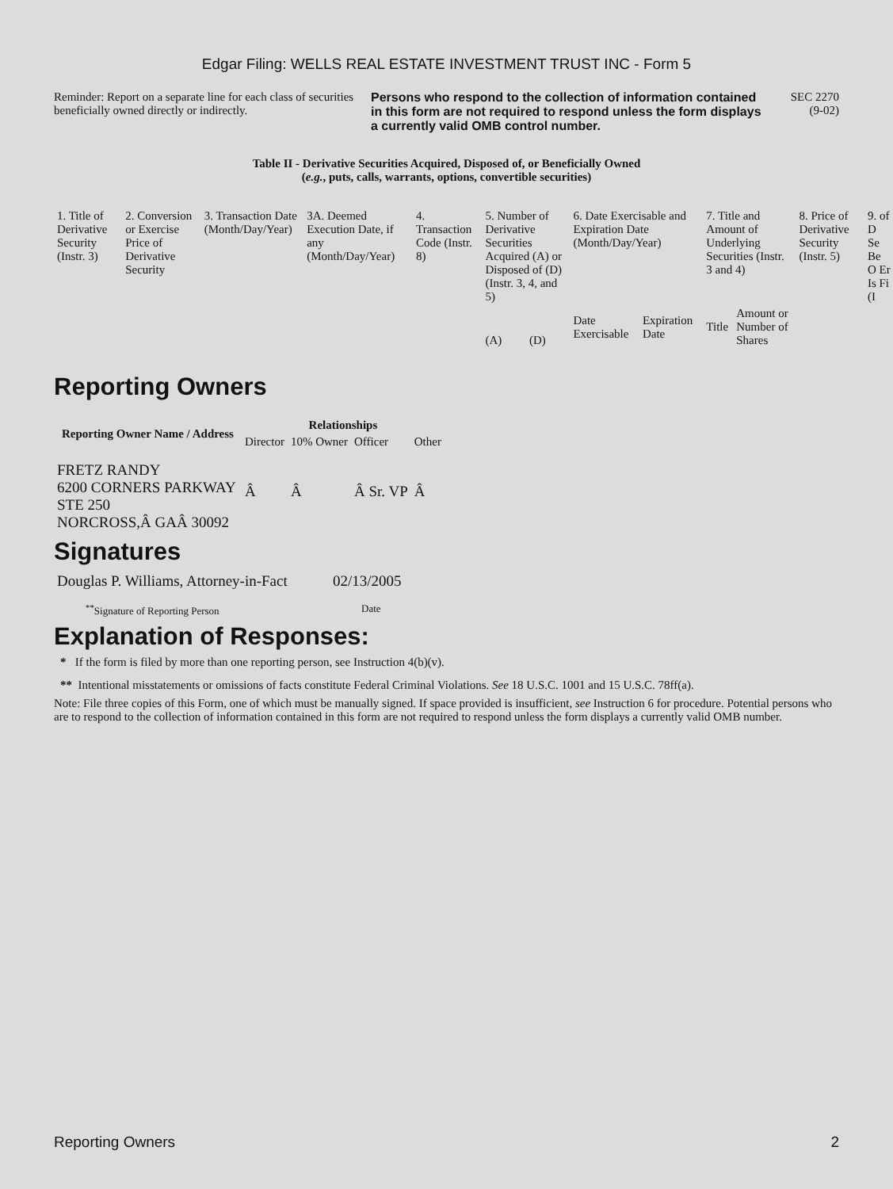Edgar Filing: WELLS REAL ESTATE INVESTMENT TRUST INC - Form 5
Reminder: Report on a separate line for each class of securities beneficially owned directly or indirectly.
Persons who respond to the collection of information contained in this form are not required to respond unless the form displays a currently valid OMB control number.
SEC 2270
(9-02)
Table II - Derivative Securities Acquired, Disposed of, or Beneficially Owned
(e.g., puts, calls, warrants, options, convertible securities)
| 1. Title of Derivative Security (Instr. 3) | 2. Conversion or Exercise Price of Derivative Security | 3. Transaction Date (Month/Day/Year) | 3A. Deemed Execution Date, if any (Month/Day/Year) | 4. Transaction Code (Instr. 8) | 5. Number of Derivative Securities Acquired (A) or Disposed of (D) (Instr. 3, 4, and 5) | | 6. Date Exercisable and Expiration Date (Month/Day/Year) | | 7. Title and Amount of Underlying Securities (Instr. 3 and 4) | | 8. Price of Derivative Security (Instr. 5) | 9. of D Se Be O Er Is Fi (I |
| | | | | | (A) | (D) | Date Exercisable | Expiration Date | Title | Amount or Number of Shares | | |
Reporting Owners
| Reporting Owner Name / Address | Relationships | | | |
| --- | --- | --- | --- | --- |
| | Director | 10% Owner | Officer | Other |
| FRETZ RANDY 6200 CORNERS PARKWAY STE 250 NORCROSS,Â GAÂ 30092 | Â | Â | Â Sr. VP | Â |
Signatures
| Douglas P. Williams, Attorney-in-Fact | 02/13/2005 |
| <sup>**</sup> Signature of Reporting Person | Date |
Explanation of Responses:
* If the form is filed by more than one reporting person, see Instruction 4(b)(v).
** Intentional misstatements or omissions of facts constitute Federal Criminal Violations. See 18 U.S.C. 1001 and 15 U.S.C. 78ff(a).
Note: File three copies of this Form, one of which must be manually signed. If space provided is insufficient, see Instruction 6 for procedure. Potential persons who are to respond to the collection of information contained in this form are not required to respond unless the form displays a currently valid OMB number.
Reporting Owners 2